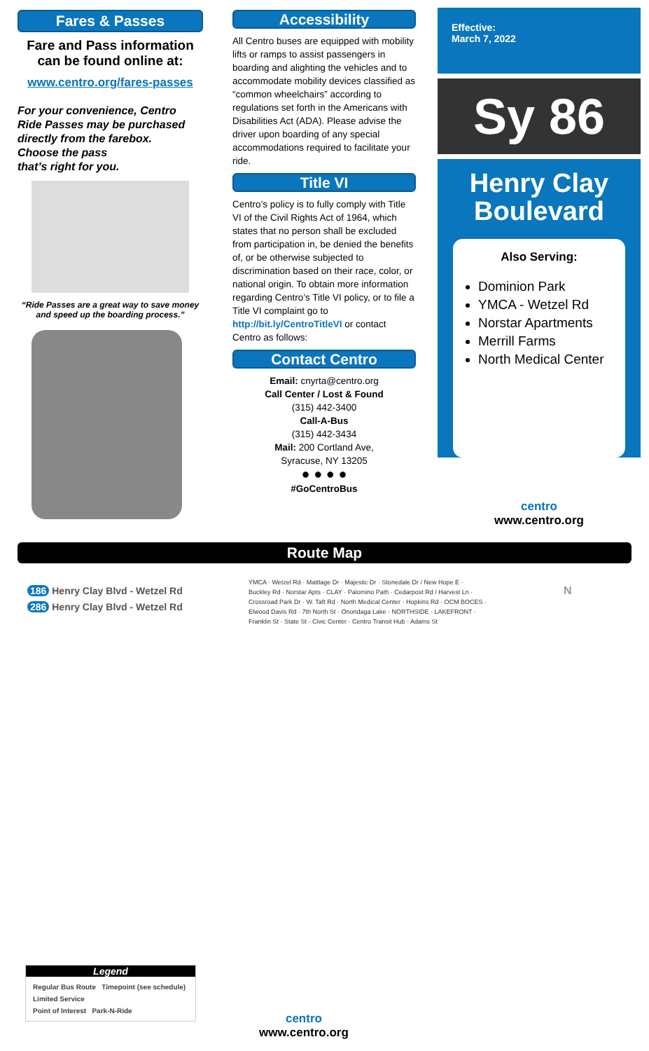Fares & Passes
Fare and Pass information can be found online at:
www.centro.org/fares-passes
For your convenience, Centro Ride Passes may be purchased directly from the farebox.
Choose the pass
that’s right for you.
“Ride Passes are a great way to save money and speed up the boarding process.”
Accessibility
All Centro buses are equipped with mobility lifts or ramps to assist passengers in boarding and alighting the vehicles and to accommodate mobility devices classified as “common wheelchairs” according to regulations set forth in the Americans with Disabilities Act (ADA). Please advise the driver upon boarding of any special accommodations required to facilitate your ride.
Title VI
Centro’s policy is to fully comply with Title VI of the Civil Rights Act of 1964, which states that no person shall be excluded from participation in, be denied the benefits of, or be otherwise subjected to discrimination based on their race, color, or national origin. To obtain more information regarding Centro’s Title VI policy, or to file a Title VI complaint go to http://bit.ly/CentroTitleVI or contact Centro as follows:
Contact Centro
Email: cnyrta@centro.org
Call Center / Lost & Found
(315) 442-3400
Call-A-Bus
(315) 442-3434
Mail: 200 Cortland Ave,
Syracuse, NY 13205
● ● ● ●
#GoCentroBus
Effective:
March 7, 2022
Sy 86
Henry Clay Boulevard
Also Serving:
Dominion Park
YMCA - Wetzel Rd
Norstar Apartments
Merrill Farms
North Medical Center
centro
www.centro.org
Route Map
186 Henry Clay Blvd - Wetzel Rd
286 Henry Clay Blvd - Wetzel Rd
N
YMCA · Wetzel Rd · Mattlage Dr · Majestic Dr · Stonedale Dr / New Hope E · Buckley Rd · Norstar Apts · CLAY · Palomino Path · Cedarpost Rd / Harvest Ln · Crossroad Park Dr · W. Taft Rd · North Medical Center · Hopkins Rd · OCM BOCES · Elwood Davis Rd · 7th North St · Onondaga Lake · NORTHSIDE · LAKEFRONT · Franklin St · State St · Civic Center · Centro Transit Hub · Adams St
Legend
Regular Bus Route Timepoint (see schedule)
Limited Service
Point of Interest Park-N-Ride
centro
www.centro.org